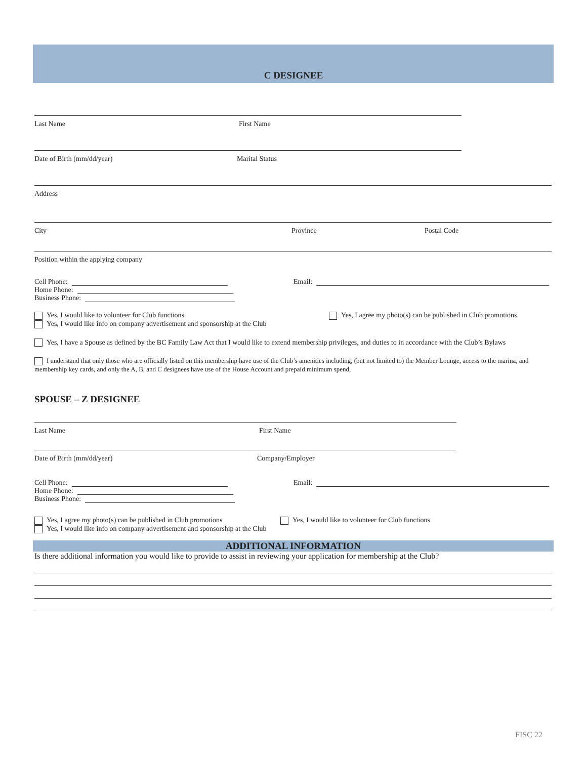C DESIGNEE
Last Name First Name
Date of Birth (mm/dd/year) Marital Status
Address
City Province Postal Code
Position within the applying company
Cell Phone:
Home Phone:
Business Phone:
Email:
Yes, I would like to volunteer for Club functions
Yes, I would like info on company advertisement and sponsorship at the Club
Yes, I agree my photo(s) can be published in Club promotions
Yes, I have a Spouse as defined by the BC Family Law Act that I would like to extend membership privileges, and duties to in accordance with the Club’s Bylaws
I understand that only those who are officially listed on this membership have use of the Club’s amenities including, (but not limited to) the Member Lounge, access to the marina, and membership key cards, and only the A, B, and C designees have use of the House Account and prepaid minimum spend,
SPOUSE – Z DESIGNEE
Last Name First Name
Date of Birth (mm/dd/year) Company/Employer
Cell Phone:
Home Phone:
Business Phone:
Email:
Yes, I agree my photo(s) can be published in Club promotions
Yes, I would like info on company advertisement and sponsorship at the Club
Yes, I would like to volunteer for Club functions
ADDITIONAL INFORMATION
Is there additional information you would like to provide to assist in reviewing your application for membership at the Club?
FISC 22